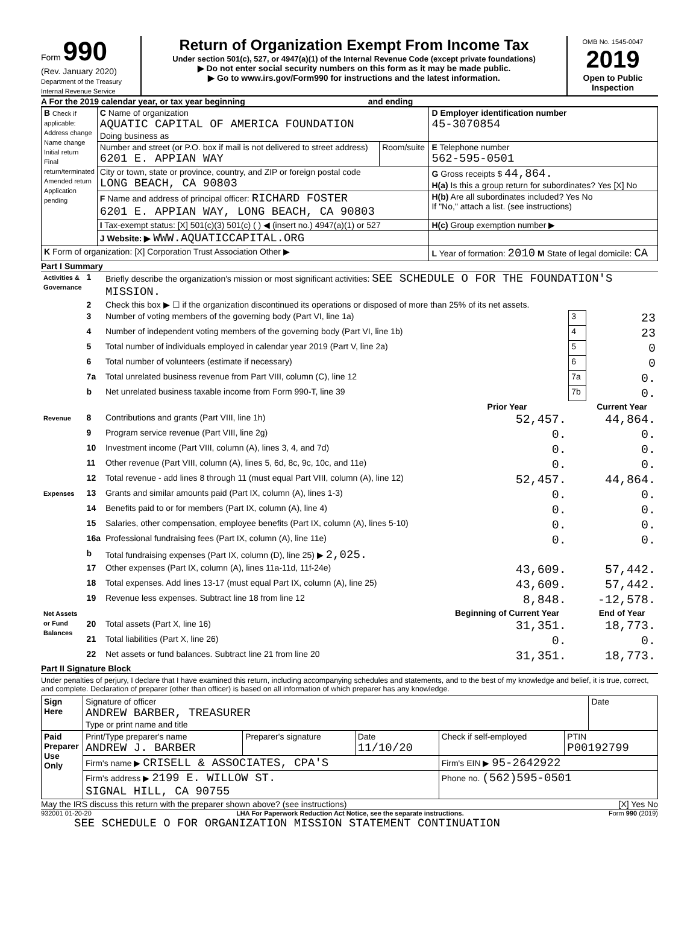Form 990
(Rev. January 2020)
Department of the Treasury
Internal Revenue Service
Return of Organization Exempt From Income Tax
Under section 501(c), 527, or 4947(a)(1) of the Internal Revenue Code (except private foundations)
▶ Do not enter social security numbers on this form as it may be made public.
▶ Go to www.irs.gov/Form990 for instructions and the latest information.
OMB No. 1545-0047
2019
Open to Public Inspection
A For the 2019 calendar year, or tax year beginning and ending
| B Check if applicable: Address change Name change Initial return Final return/terminated Amended return Application pending | C Name of organization AQUATIC CAPITAL OF AMERICA FOUNDATION Doing business as | | D Employer identification number 45-3070854 |
| | Number and street (or P.O. box if mail is not delivered to street address) 6201 E. APPIAN WAY | Room/suite | E Telephone number 562-595-0501 |
| | City or town, state or province, country, and ZIP or foreign postal code LONG BEACH, CA 90803 | | G Gross receipts $ 44,864. H(a) Is this a group return for subordinates? Yes [X] No |
| | F Name and address of principal officer: RICHARD FOSTER 6201 E. APPIAN WAY, LONG BEACH, CA 90803 | | H(b) Are all subordinates included? Yes No If "No," attach a list. (see instructions) |
| | I Tax-exempt status: [X] 501(c)(3) 501(c) ( ) ◀ (insert no.) 4947(a)(1) or 527 | | H(c) Group exemption number ▶ |
| | J Website: ▶ WWW.AQUATICCAPITAL.ORG | | |
| K Form of organization: [X] Corporation Trust Association Other ▶ | | | L Year of formation: 2010 M State of legal domicile: CA |
Part I Summary
| Activities & Governance | 1 | Briefly describe the organization's mission or most significant activities: SEE SCHEDULE O FOR THE FOUNDATION'S MISSION. | | | |
| | 2 | Check this box ▶ ☐ if the organization discontinued its operations or disposed of more than 25% of its net assets. | | | |
| | 3 | Number of voting members of the governing body (Part VI, line 1a) | | 3 | 23 |
| | 4 | Number of independent voting members of the governing body (Part VI, line 1b) | | 4 | 23 |
| | 5 | Total number of individuals employed in calendar year 2019 (Part V, line 2a) | | 5 | 0 |
| | 6 | Total number of volunteers (estimate if necessary) | | 6 | 0 |
| | 7a | Total unrelated business revenue from Part VIII, column (C), line 12 | | 7a | 0. |
| | b | Net unrelated business taxable income from Form 990-T, line 39 | | 7b | 0. |
| | | | Prior Year | | Current Year |
| Revenue | 8 | Contributions and grants (Part VIII, line 1h) | 52,457. | | 44,864. |
| | 9 | Program service revenue (Part VIII, line 2g) | 0. | | 0. |
| | 10 | Investment income (Part VIII, column (A), lines 3, 4, and 7d) | 0. | | 0. |
| | 11 | Other revenue (Part VIII, column (A), lines 5, 6d, 8c, 9c, 10c, and 11e) | 0. | | 0. |
| | 12 | Total revenue - add lines 8 through 11 (must equal Part VIII, column (A), line 12) | 52,457. | | 44,864. |
| Expenses | 13 | Grants and similar amounts paid (Part IX, column (A), lines 1-3) | 0. | | 0. |
| | 14 | Benefits paid to or for members (Part IX, column (A), line 4) | 0. | | 0. |
| | 15 | Salaries, other compensation, employee benefits (Part IX, column (A), lines 5-10) | 0. | | 0. |
| | 16a | Professional fundraising fees (Part IX, column (A), line 11e) | 0. | | 0. |
| | b | Total fundraising expenses (Part IX, column (D), line 25) ▶ 2,025. | | | |
| | 17 | Other expenses (Part IX, column (A), lines 11a-11d, 11f-24e) | 43,609. | | 57,442. |
| | 18 | Total expenses. Add lines 13-17 (must equal Part IX, column (A), line 25) | 43,609. | | 57,442. |
| | 19 | Revenue less expenses. Subtract line 18 from line 12 | 8,848. | | -12,578. |
| Net Assets or Fund Balances | | | Beginning of Current Year | | End of Year |
| | 20 | Total assets (Part X, line 16) | 31,351. | | 18,773. |
| | 21 | Total liabilities (Part X, line 26) | 0. | | 0. |
| | 22 | Net assets or fund balances. Subtract line 21 from line 20 | 31,351. | | 18,773. |
Part II Signature Block
Under penalties of perjury, I declare that I have examined this return, including accompanying schedules and statements, and to the best of my knowledge and belief, it is true, correct, and complete. Declaration of preparer (other than officer) is based on all information of which preparer has any knowledge.
| Sign Here | Signature of officer ANDREW BARBER, TREASURER Type or print name and title | Date |
| Paid Preparer Use Only | Print/Type preparer's name ANDREW J. BARBER | Preparer's signature | Date 11/10/20 | Check if self-employed | PTIN P00192799 |
| | Firm's name ▶ CRISELL & ASSOCIATES, CPA'S | | | Firm's EIN ▶ 95-2642922 | |
| | Firm's address ▶ 2199 E. WILLOW ST. SIGNAL HILL, CA 90755 | | | Phone no. (562)595-0501 | |
May the IRS discuss this return with the preparer shown above? (see instructions) [X] Yes No
932001 01-20-20 LHA For Paperwork Reduction Act Notice, see the separate instructions. Form 990 (2019)
SEE SCHEDULE O FOR ORGANIZATION MISSION STATEMENT CONTINUATION